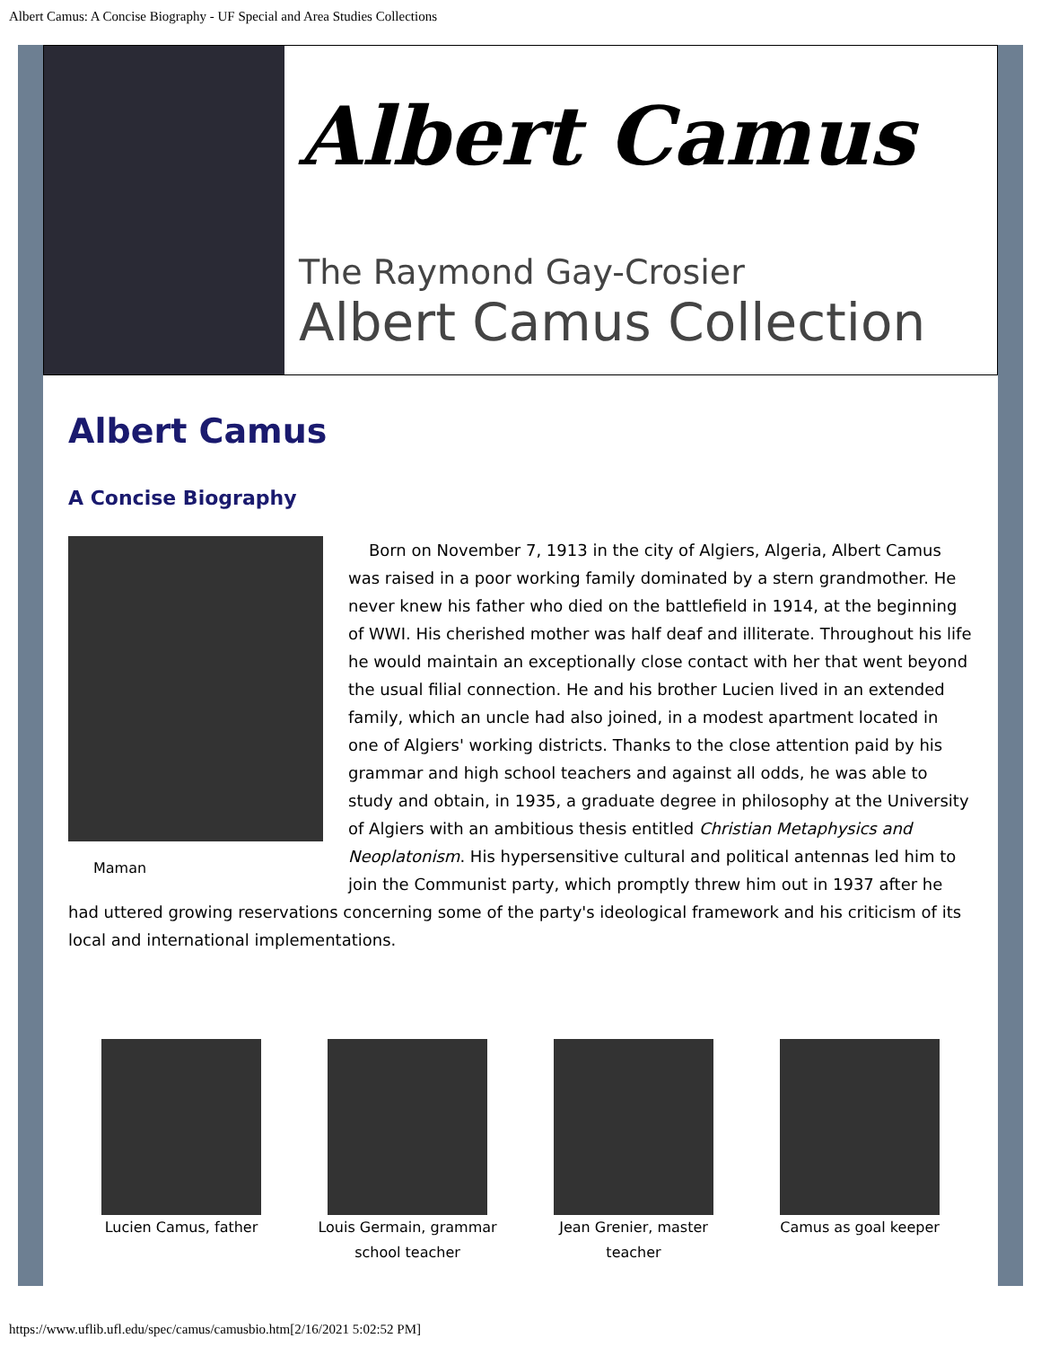Albert Camus: A Concise Biography - UF Special and Area Studies Collections
Albert Camus
The Raymond Gay-Crosier
Albert Camus Collection
Albert Camus
A Concise Biography
Maman
Born on November 7, 1913 in the city of Algiers, Algeria, Albert Camus was raised in a poor working family dominated by a stern grandmother. He never knew his father who died on the battlefield in 1914, at the beginning of WWI. His cherished mother was half deaf and illiterate. Throughout his life he would maintain an exceptionally close contact with her that went beyond the usual filial connection. He and his brother Lucien lived in an extended family, which an uncle had also joined, in a modest apartment located in one of Algiers' working districts. Thanks to the close attention paid by his grammar and high school teachers and against all odds, he was able to study and obtain, in 1935, a graduate degree in philosophy at the University of Algiers with an ambitious thesis entitled Christian Metaphysics and Neoplatonism. His hypersensitive cultural and political antennas led him to join the Communist party, which promptly threw him out in 1937 after he had uttered growing reservations concerning some of the party's ideological framework and his criticism of its local and international implementations.
Lucien Camus, father Louis Germain, grammar school teacher
Jean Grenier, master teacher
Camus as goal keeper
https://www.uflib.ufl.edu/spec/camus/camusbio.htm[2/16/2021 5:02:52 PM]